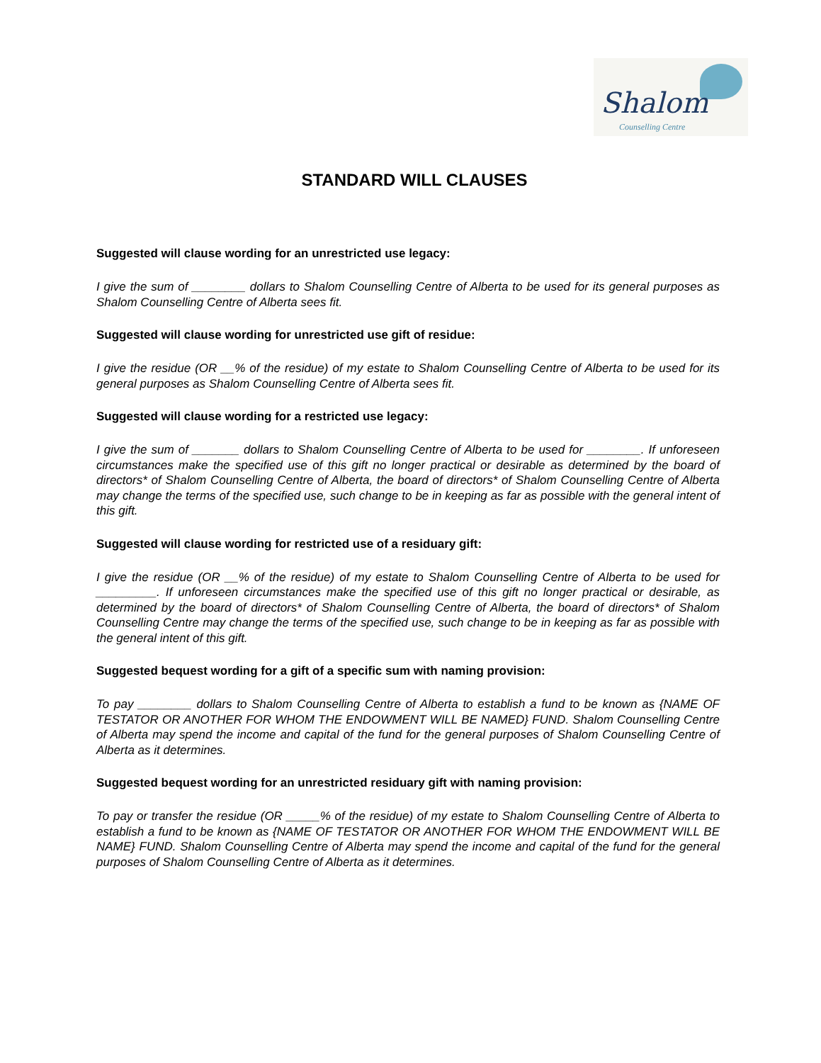Shalom
Counselling Centre
STANDARD WILL CLAUSES
Suggested will clause wording for an unrestricted use legacy:
I give the sum of ________ dollars to Shalom Counselling Centre of Alberta to be used for its general purposes as Shalom Counselling Centre of Alberta sees fit.
Suggested will clause wording for unrestricted use gift of residue:
I give the residue (OR __% of the residue) of my estate to Shalom Counselling Centre of Alberta to be used for its general purposes as Shalom Counselling Centre of Alberta sees fit.
Suggested will clause wording for a restricted use legacy:
I give the sum of _______ dollars to Shalom Counselling Centre of Alberta to be used for ________. If unforeseen circumstances make the specified use of this gift no longer practical or desirable as determined by the board of directors* of Shalom Counselling Centre of Alberta, the board of directors* of Shalom Counselling Centre of Alberta may change the terms of the specified use, such change to be in keeping as far as possible with the general intent of this gift.
Suggested will clause wording for restricted use of a residuary gift:
I give the residue (OR __% of the residue) of my estate to Shalom Counselling Centre of Alberta to be used for _________. If unforeseen circumstances make the specified use of this gift no longer practical or desirable, as determined by the board of directors* of Shalom Counselling Centre of Alberta, the board of directors* of Shalom Counselling Centre may change the terms of the specified use, such change to be in keeping as far as possible with the general intent of this gift.
Suggested bequest wording for a gift of a specific sum with naming provision:
To pay ________ dollars to Shalom Counselling Centre of Alberta to establish a fund to be known as {NAME OF TESTATOR OR ANOTHER FOR WHOM THE ENDOWMENT WILL BE NAMED} FUND. Shalom Counselling Centre of Alberta may spend the income and capital of the fund for the general purposes of Shalom Counselling Centre of Alberta as it determines.
Suggested bequest wording for an unrestricted residuary gift with naming provision:
To pay or transfer the residue (OR _____% of the residue) of my estate to Shalom Counselling Centre of Alberta to establish a fund to be known as {NAME OF TESTATOR OR ANOTHER FOR WHOM THE ENDOWMENT WILL BE NAME} FUND. Shalom Counselling Centre of Alberta may spend the income and capital of the fund for the general purposes of Shalom Counselling Centre of Alberta as it determines.